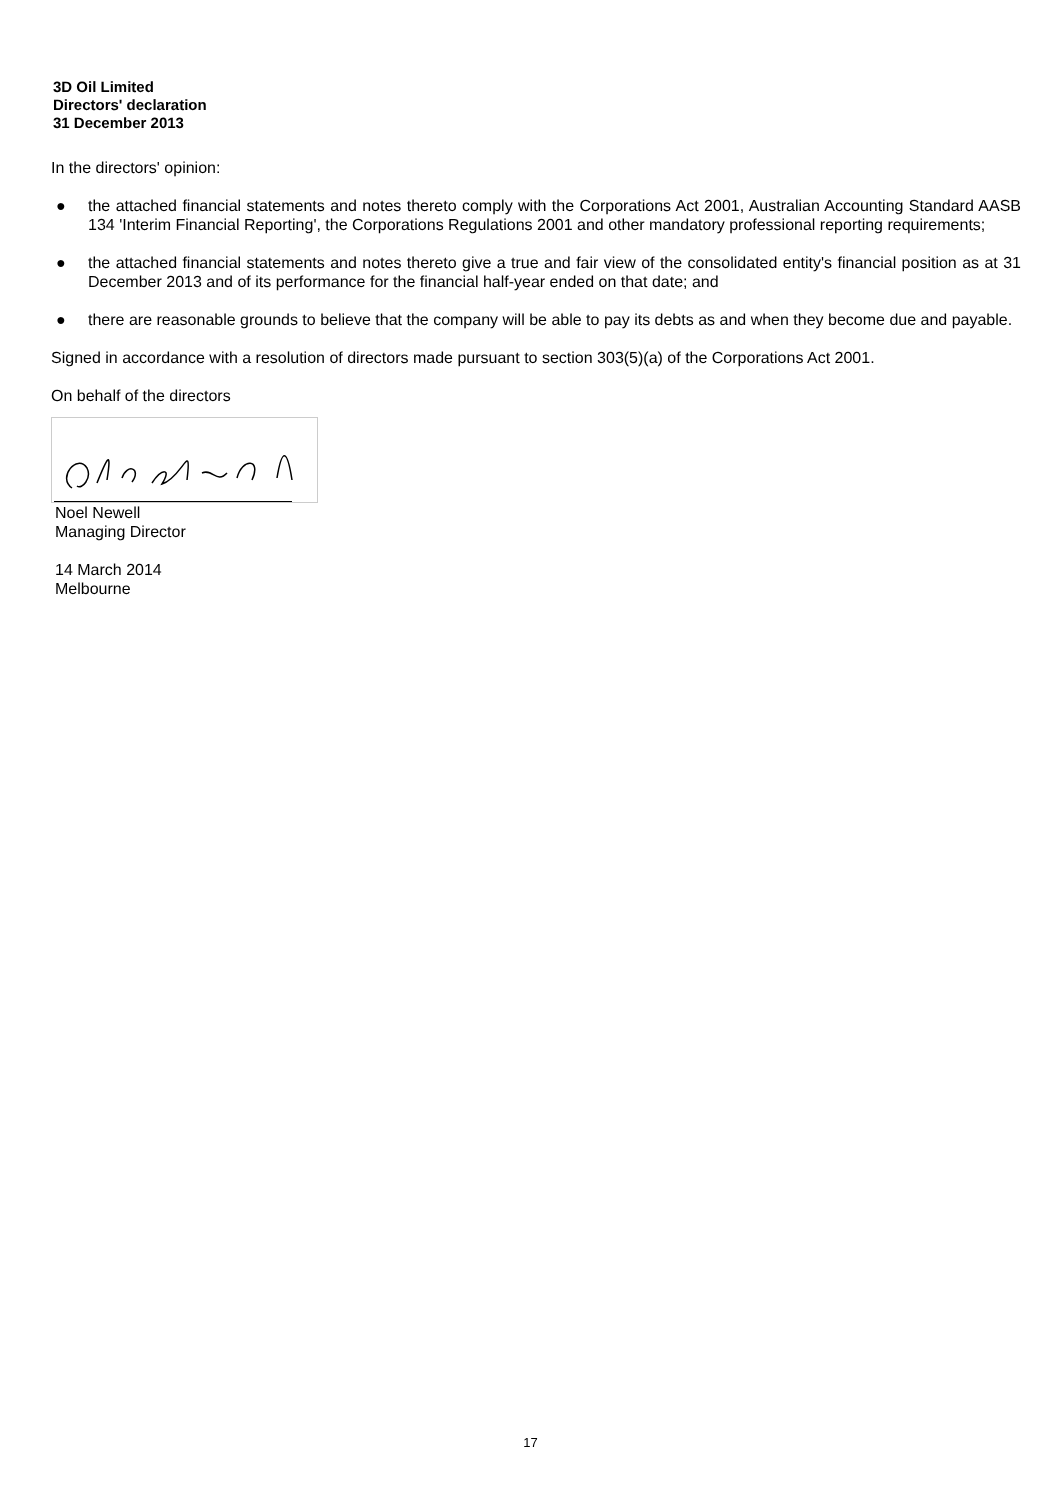3D Oil Limited
Directors' declaration
31 December 2013
In the directors' opinion:
● the attached financial statements and notes thereto comply with the Corporations Act 2001, Australian Accounting Standard AASB 134 'Interim Financial Reporting', the Corporations Regulations 2001 and other mandatory professional reporting requirements;
● the attached financial statements and notes thereto give a true and fair view of the consolidated entity's financial position as at 31 December 2013 and of its performance for the financial half-year ended on that date; and
● there are reasonable grounds to believe that the company will be able to pay its debts as and when they become due and payable.
Signed in accordance with a resolution of directors made pursuant to section 303(5)(a) of the Corporations Act 2001.
On behalf of the directors
Noel Newell
Managing Director
14 March 2014
Melbourne
17